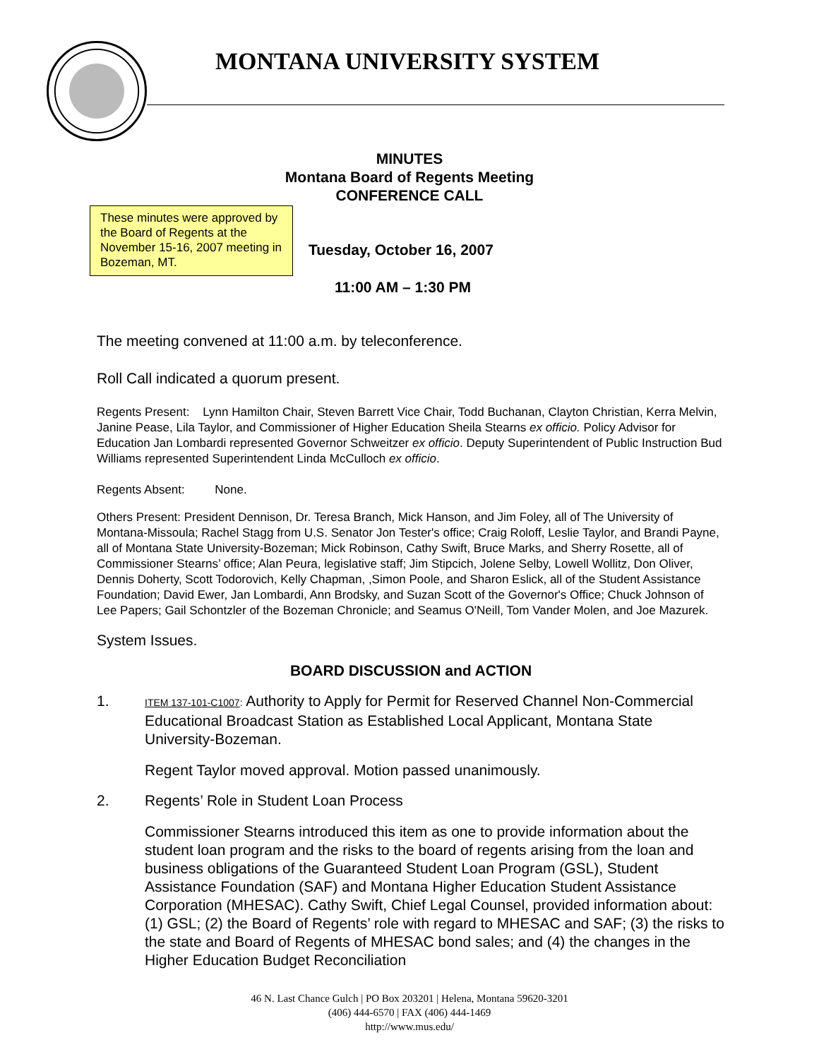MONTANA UNIVERSITY SYSTEM
MINUTES
Montana Board of Regents Meeting
CONFERENCE CALL
These minutes were approved by the Board of Regents at the November 15-16, 2007 meeting in Bozeman, MT.
Tuesday, October 16, 2007
11:00 AM – 1:30 PM
The meeting convened at 11:00 a.m. by teleconference.
Roll Call indicated a quorum present.
Regents Present: Lynn Hamilton Chair, Steven Barrett Vice Chair, Todd Buchanan, Clayton Christian, Kerra Melvin, Janine Pease, Lila Taylor, and Commissioner of Higher Education Sheila Stearns ex officio. Policy Advisor for Education Jan Lombardi represented Governor Schweitzer ex officio. Deputy Superintendent of Public Instruction Bud Williams represented Superintendent Linda McCulloch ex officio.
Regents Absent: None.
Others Present: President Dennison, Dr. Teresa Branch, Mick Hanson, and Jim Foley, all of The University of Montana-Missoula; Rachel Stagg from U.S. Senator Jon Tester's office; Craig Roloff, Leslie Taylor, and Brandi Payne, all of Montana State University-Bozeman; Mick Robinson, Cathy Swift, Bruce Marks, and Sherry Rosette, all of Commissioner Stearns’ office; Alan Peura, legislative staff; Jim Stipcich, Jolene Selby, Lowell Wollitz, Don Oliver, Dennis Doherty, Scott Todorovich, Kelly Chapman, ,Simon Poole, and Sharon Eslick, all of the Student Assistance Foundation; David Ewer, Jan Lombardi, Ann Brodsky, and Suzan Scott of the Governor's Office; Chuck Johnson of Lee Papers; Gail Schontzler of the Bozeman Chronicle; and Seamus O'Neill, Tom Vander Molen, and Joe Mazurek.
System Issues.
BOARD DISCUSSION and ACTION
1. ITEM 137-101-C1007: Authority to Apply for Permit for Reserved Channel Non-Commercial Educational Broadcast Station as Established Local Applicant, Montana State University-Bozeman.
Regent Taylor moved approval. Motion passed unanimously.
2. Regents’ Role in Student Loan Process
Commissioner Stearns introduced this item as one to provide information about the student loan program and the risks to the board of regents arising from the loan and business obligations of the Guaranteed Student Loan Program (GSL), Student Assistance Foundation (SAF) and Montana Higher Education Student Assistance Corporation (MHESAC). Cathy Swift, Chief Legal Counsel, provided information about: (1) GSL; (2) the Board of Regents’ role with regard to MHESAC and SAF; (3) the risks to the state and Board of Regents of MHESAC bond sales; and (4) the changes in the Higher Education Budget Reconciliation
46 N. Last Chance Gulch | PO Box 203201 | Helena, Montana 59620-3201
(406) 444-6570 | FAX (406) 444-1469
http://www.mus.edu/